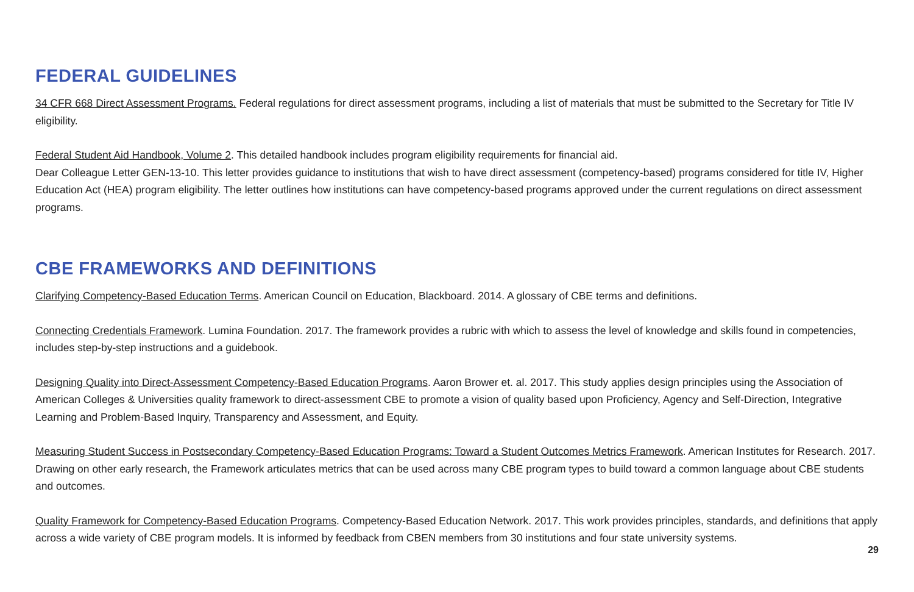FEDERAL GUIDELINES
34 CFR 668 Direct Assessment Programs. Federal regulations for direct assessment programs, including a list of materials that must be submitted to the Secretary for Title IV eligibility.
Federal Student Aid Handbook, Volume 2. This detailed handbook includes program eligibility requirements for financial aid.
Dear Colleague Letter GEN-13-10. This letter provides guidance to institutions that wish to have direct assessment (competency-based) programs considered for title IV, Higher Education Act (HEA) program eligibility. The letter outlines how institutions can have competency-based programs approved under the current regulations on direct assessment programs.
CBE FRAMEWORKS AND DEFINITIONS
Clarifying Competency-Based Education Terms. American Council on Education, Blackboard. 2014. A glossary of CBE terms and definitions.
Connecting Credentials Framework. Lumina Foundation. 2017. The framework provides a rubric with which to assess the level of knowledge and skills found in competencies, includes step-by-step instructions and a guidebook.
Designing Quality into Direct-Assessment Competency-Based Education Programs. Aaron Brower et. al. 2017. This study applies design principles using the Association of American Colleges & Universities quality framework to direct-assessment CBE to promote a vision of quality based upon Proficiency, Agency and Self-Direction, Integrative Learning and Problem-Based Inquiry, Transparency and Assessment, and Equity.
Measuring Student Success in Postsecondary Competency-Based Education Programs: Toward a Student Outcomes Metrics Framework. American Institutes for Research. 2017. Drawing on other early research, the Framework articulates metrics that can be used across many CBE program types to build toward a common language about CBE students and outcomes.
Quality Framework for Competency-Based Education Programs. Competency-Based Education Network. 2017. This work provides principles, standards, and definitions that apply across a wide variety of CBE program models. It is informed by feedback from CBEN members from 30 institutions and four state university systems.
29